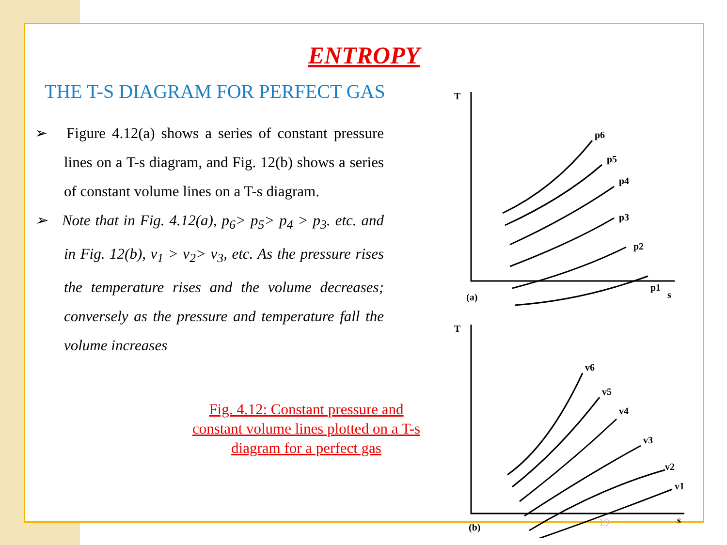ENTROPY
THE T-S DIAGRAM FOR PERFECT GAS
➢ Figure 4.12(a) shows a series of constant pressure lines on a T-s diagram, and Fig. 12(b) shows a series of constant volume lines on a T-s diagram.
➢ Note that in Fig. 4.12(a), p<sub>6</sub>> p<sub>5</sub>> p<sub>4</sub> > p<sub>3</sub>. etc. and in Fig. 12(b), v<sub>1</sub> > v<sub>2</sub>> v<sub>3</sub>, etc. As the pressure rises the temperature rises and the volume decreases; conversely as the pressure and temperature fall the volume increases
Fig. 4.12: Constant pressure and constant volume lines plotted on a T-s diagram for a perfect gas
T
(a)
s
p6
p5
p4
p3
p2
p1
T
(b)
s
v6
v5
v4
v3
v2
v1
19